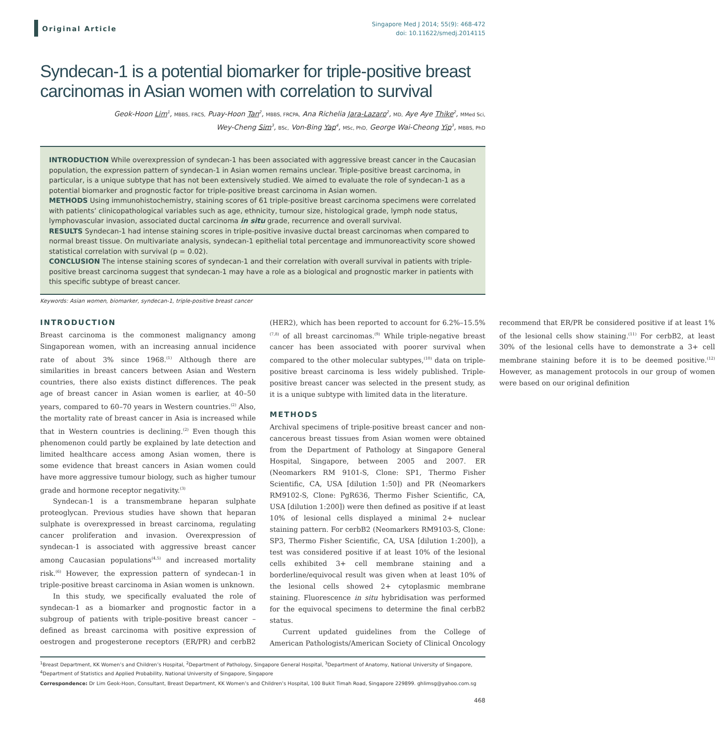Original Article
Singapore Med J 2014; 55(9): 468-472
doi: 10.11622/smedj.2014115
Syndecan-1 is a potential biomarker for triple-positive breast carcinomas in Asian women with correlation to survival
Geok-Hoon Lim<sup>1</sup>, MBBS, FRCS, Puay-Hoon Tan<sup>2</sup>, MBBS, FRCPA, Ana Richelia Jara-Lazaro<sup>2</sup>, MD, Aye Aye Thike<sup>2</sup>, MMed Sci,
Wey-Cheng Sim<sup>3</sup>, BSc, Von-Bing Yap<sup>4</sup>, MSc, PhD, George Wai-Cheong Yip<sup>3</sup>, MBBS, PhD
INTRODUCTION While overexpression of syndecan-1 has been associated with aggressive breast cancer in the Caucasian population, the expression pattern of syndecan-1 in Asian women remains unclear. Triple-positive breast carcinoma, in particular, is a unique subtype that has not been extensively studied. We aimed to evaluate the role of syndecan-1 as a potential biomarker and prognostic factor for triple-positive breast carcinoma in Asian women.
METHODS Using immunohistochemistry, staining scores of 61 triple-positive breast carcinoma specimens were correlated with patients’ clinicopathological variables such as age, ethnicity, tumour size, histological grade, lymph node status, lymphovascular invasion, associated ductal carcinoma in situ grade, recurrence and overall survival.
RESULTS Syndecan-1 had intense staining scores in triple-positive invasive ductal breast carcinomas when compared to normal breast tissue. On multivariate analysis, syndecan-1 epithelial total percentage and immunoreactivity score showed statistical correlation with survival (p = 0.02).
CONCLUSION The intense staining scores of syndecan-1 and their correlation with overall survival in patients with triple-positive breast carcinoma suggest that syndecan-1 may have a role as a biological and prognostic marker in patients with this specific subtype of breast cancer.
Keywords: Asian women, biomarker, syndecan-1, triple-positive breast cancer
INTRODUCTION
Breast carcinoma is the commonest malignancy among Singaporean women, with an increasing annual incidence rate of about 3% since 1968.<sup>(1)</sup> Although there are similarities in breast cancers between Asian and Western countries, there also exists distinct differences. The peak age of breast cancer in Asian women is earlier, at 40–50 years, compared to 60–70 years in Western countries.<sup>(2)</sup> Also, the mortality rate of breast cancer in Asia is increased while that in Western countries is declining.<sup>(2)</sup> Even though this phenomenon could partly be explained by late detection and limited healthcare access among Asian women, there is some evidence that breast cancers in Asian women could have more aggressive tumour biology, such as higher tumour grade and hormone receptor negativity.<sup>(3)</sup>
Syndecan-1 is a transmembrane heparan sulphate proteoglycan. Previous studies have shown that heparan sulphate is overexpressed in breast carcinoma, regulating cancer proliferation and invasion. Overexpression of syndecan-1 is associated with aggressive breast cancer among Caucasian populations<sup>(4,5)</sup> and increased mortality risk.<sup>(6)</sup> However, the expression pattern of syndecan-1 in triple-positive breast carcinoma in Asian women is unknown.
In this study, we specifically evaluated the role of syndecan-1 as a biomarker and prognostic factor in a subgroup of patients with triple-positive breast cancer – defined as breast carcinoma with positive expression of oestrogen and progesterone receptors (ER/PR) and cerbB2 (HER2), which has been reported to account for 6.2%–15.5%<sup>(7,8)</sup> of all breast carcinomas.<sup>(9)</sup> While triple-negative breast cancer has been associated with poorer survival when compared to the other molecular subtypes,<sup>(10)</sup> data on triple-positive breast carcinoma is less widely published. Triple-positive breast cancer was selected in the present study, as it is a unique subtype with limited data in the literature.
METHODS
Archival specimens of triple-positive breast cancer and non-cancerous breast tissues from Asian women were obtained from the Department of Pathology at Singapore General Hospital, Singapore, between 2005 and 2007. ER (Neomarkers RM 9101-S, Clone: SP1, Thermo Fisher Scientific, CA, USA [dilution 1:50]) and PR (Neomarkers RM9102-S, Clone: PgR636, Thermo Fisher Scientific, CA, USA [dilution 1:200]) were then defined as positive if at least 10% of lesional cells displayed a minimal 2+ nuclear staining pattern. For cerbB2 (Neomarkers RM9103-S, Clone: SP3, Thermo Fisher Scientific, CA, USA [dilution 1:200]), a test was considered positive if at least 10% of the lesional cells exhibited 3+ cell membrane staining and a borderline/equivocal result was given when at least 10% of the lesional cells showed 2+ cytoplasmic membrane staining. Fluorescence in situ hybridisation was performed for the equivocal specimens to determine the final cerbB2 status.
Current updated guidelines from the College of American Pathologists/American Society of Clinical Oncology recommend that ER/PR be considered positive if at least 1% of the lesional cells show staining.<sup>(11)</sup> For cerbB2, at least 30% of the lesional cells have to demonstrate a 3+ cell membrane staining before it is to be deemed positive.<sup>(12)</sup> However, as management protocols in our group of women were based on our original definition
<sup>1</sup> Breast Department, KK Women’s and Children’s Hospital, <sup>2</sup>Department of Pathology, Singapore General Hospital, <sup>3</sup>Department of Anatomy, National University of Singapore, <sup>4</sup>Department of Statistics and Applied Probability, National University of Singapore, Singapore
Correspondence: Dr Lim Geok-Hoon, Consultant, Breast Department, KK Women’s and Children’s Hospital, 100 Bukit Timah Road, Singapore 229899. ghlimsg@yahoo.com.sg
468